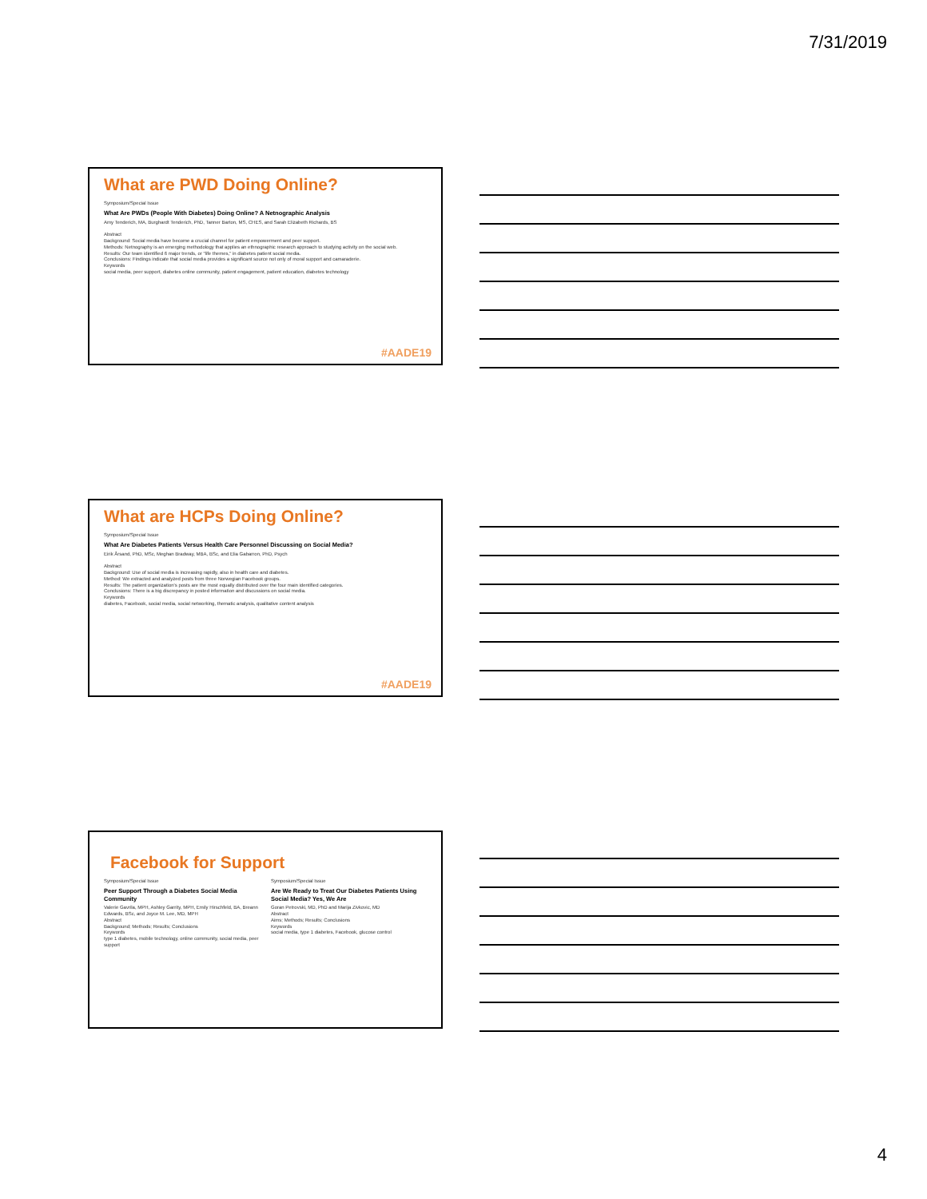7/31/2019
What are PWD Doing Online?
Symposium/Special Issue
What Are PWDs (People With Diabetes) Doing Online? A Netnographic Analysis
Amy Tenderich, MA, Burghardt Tenderich, PhD, Tanner Barton, MS, CHES, and Sarah Elizabeth Richards, BS
Abstract
Background: Social media have become a crucial channel for patient empowerment and peer support.
Methods: Netnography is an emerging methodology that applies an ethnographic research approach to studying activity on the social web.
Results: Our team identified 6 major trends, or "life themes," in diabetes patient social media.
Conclusions: Findings indicate that social media provides a significant source not only of moral support and camaraderie.
Keywords
social media, peer support, diabetes online community, patient engagement, patient education, diabetes technology
#AADE19
What are HCPs Doing Online?
Symposium/Special Issue
What Are Diabetes Patients Versus Health Care Personnel Discussing on Social Media?
Eirik Årsand, PhD, MSc, Meghan Bradway, MBA, BSc, and Elia Gabarron, PhD, Psych
Abstract
Background: Use of social media is increasing rapidly, also in health care and diabetes.
Method: We extracted and analyzed posts from three Norwegian Facebook groups.
Results: The patient organization's posts are the most equally distributed over the four main identified categories.
Conclusions: There is a big discrepancy in posted information and discussions on social media.
Keywords
diabetes, Facebook, social media, social networking, thematic analysis, qualitative content analysis
#AADE19
Facebook for Support
Symposium/Special Issue
Peer Support Through a Diabetes Social Media Community
Valerie Gavrila, MPH, Ashley Garrity, MPH, Emily Hirschfeld, BA, Breann Edwards, BSc, and Joyce M. Lee, MD, MPH
Abstract
Background; Methods; Results; Conclusions
Keywords
type 1 diabetes, mobile technology, online community, social media, peer support
Symposium/Special Issue
Are We Ready to Treat Our Diabetes Patients Using Social Media? Yes, We Are
Goran Petrovski, MD, PhD and Marija Zivkovic, MD
Abstract
Aims; Methods; Results; Conclusions
Keywords
social media, type 1 diabetes, Facebook, glucose control
4